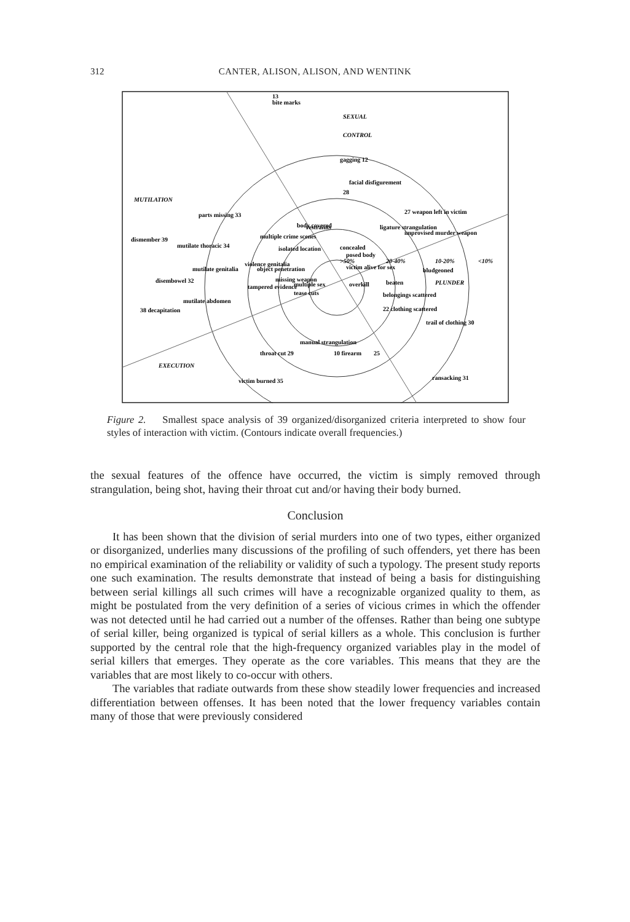312
CANTER, ALISON, ALISON, AND WENTINK
13
bite marks
SEXUAL
CONTROL
MUTILATION
PLUNDER
EXECUTION
gagging 12
facial disfigurement
28
27 weapon left in victim
restraints
ligature strangulation
improvised murder weapon
body covered
multiple crime scenes
isolated location
concealed
posed body
parts missing 33
dismember 39
mutilate thoracic 34
violence genitalia
mutilate genitalia
object penetration
victim alive for sex
bludgeoned
10-20%
<10%
20-40%
>50%
disembowel 32
missing weapon
multiple sex
overkill
beaten
tampered evidence
tease cuts
mutilate abdomen
belongings scattered
38 decapitation
22 clothing scattered
trail of clothing 30
manual strangulation
throat cut 29
10 firearm
25
ransacking 31
victim burned 35
Figure 2. Smallest space analysis of 39 organized/disorganized criteria interpreted to show four styles of interaction with victim. (Contours indicate overall frequencies.)
the sexual features of the offence have occurred, the victim is simply removed through strangulation, being shot, having their throat cut and/or having their body burned.
Conclusion
It has been shown that the division of serial murders into one of two types, either organized or disorganized, underlies many discussions of the profiling of such offenders, yet there has been no empirical examination of the reliability or validity of such a typology. The present study reports one such examination. The results demonstrate that instead of being a basis for distinguishing between serial killings all such crimes will have a recognizable organized quality to them, as might be postulated from the very definition of a series of vicious crimes in which the offender was not detected until he had carried out a number of the offenses. Rather than being one subtype of serial killer, being organized is typical of serial killers as a whole. This conclusion is further supported by the central role that the high-frequency organized variables play in the model of serial killers that emerges. They operate as the core variables. This means that they are the variables that are most likely to co-occur with others.
The variables that radiate outwards from these show steadily lower frequencies and increased differentiation between offenses. It has been noted that the lower frequency variables contain many of those that were previously considered